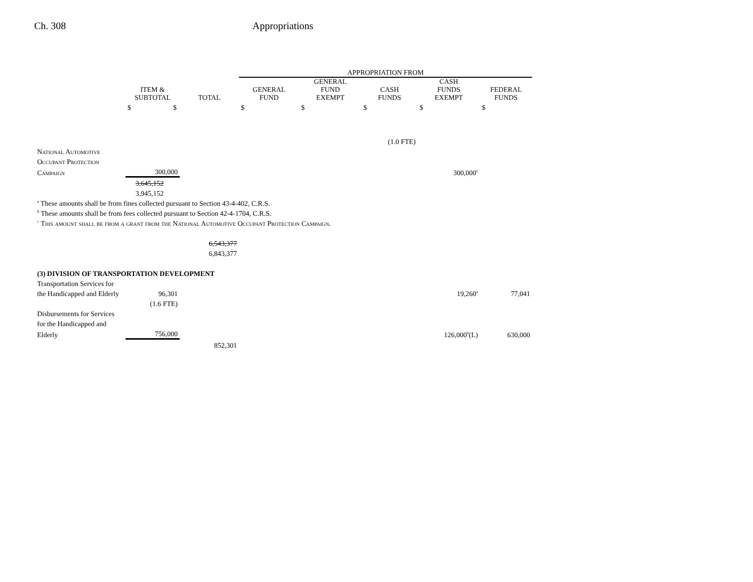Ch. 308 Appropriations
| | | | APPROPRIATION FROM | | | | |
| --- | --- | --- | --- | --- | --- | --- | --- |
| | ITEM & SUBTOTAL | TOTAL | GENERAL FUND | GENERAL FUND EXEMPT | CASH FUNDS | CASH FUNDS EXEMPT | FEDERAL FUNDS |
| | $ $ | | $ | $ | $ | $ | $ |
| | | | | | (1.0 FTE) | | |
| National Automotive | | | | | | | |
| Occupant Protection | | | | | | | |
| Campaign | 300,000 | | | | | 300,000<sup>c</sup> | |
| | 3,645,152 | | | | | | |
| | 3,945,152 | | | | | | |
| <sup>a</sup> These amounts shall be from fines collected pursuant to Section 43-4-402, C.R.S. | | | | | | | |
| <sup>b</sup> These amounts shall be from fees collected pursuant to Section 42-4-1704, C.R.S. | | | | | | | |
| <sup>c</sup> This amount shall be from a grant from the National Automotive Occupant Protection Campaign. | | | | | | | |
| | | 6,543,377 | | | | | |
| | | 6,843,377 | | | | | |
| (3) DIVISION OF TRANSPORTATION DEVELOPMENT | | | | | | | |
| Transportation Services for | | | | | | | |
| the Handicapped and Elderly | 96,301 | | | | | 19,260<sup>a</sup> | 77,041 |
| | (1.6 FTE) | | | | | | |
| Disbursements for Services | | | | | | | |
| for the Handicapped and | | | | | | | |
| Elderly | 756,000 | | | | | 126,000<sup>b</sup>(L) | 630,000 |
| | | 852,301 | | | | | |